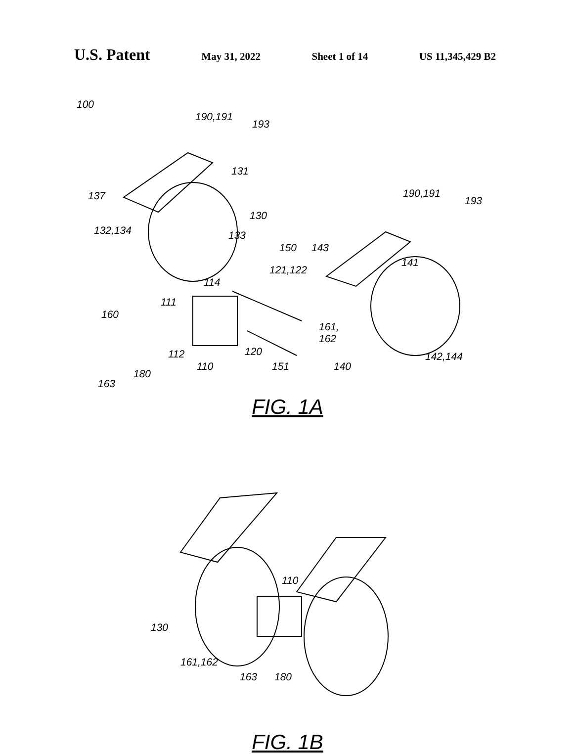U.S. Patent
May 31, 2022 Sheet 1 of 14 US 11,345,429 B2
100
190,191
193
131
137
130
132,134 133
190,191
193
150 143
121,122
141
114
111
160
161,
162
112 120
110 151 140
142,144
180
163
FIG. 1A
110
130
161,162
163 180
FIG. 1B